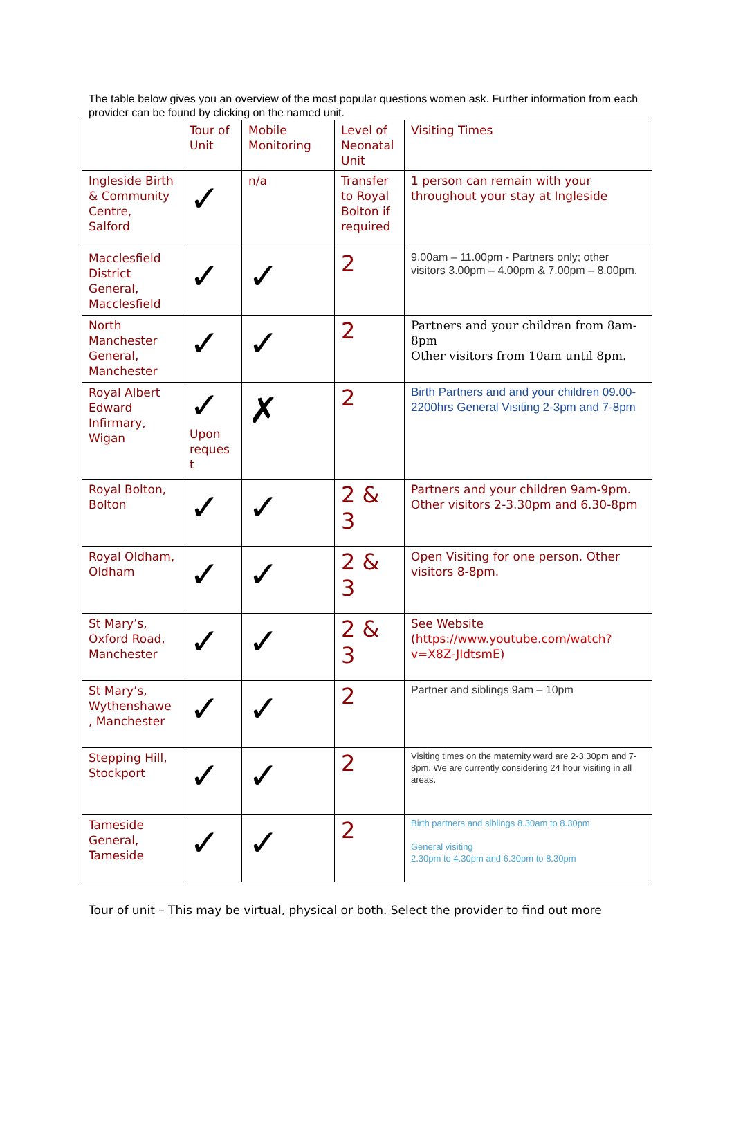The table below gives you an overview of the most popular questions women ask. Further information from each provider can be found by clicking on the named unit.
| | Tour of Unit | Mobile Monitoring | Level of Neonatal Unit | Visiting Times |
| Ingleside Birth & Community Centre, Salford | ✓ | n/a | Transfer to Royal Bolton if required | 1 person can remain with your throughout your stay at Ingleside |
| Macclesfield District General, Macclesfield | ✓ | ✓ | 2 | 9.00am – 11.00pm - Partners only; other visitors 3.00pm – 4.00pm & 7.00pm – 8.00pm. |
| North Manchester General, Manchester | ✓ | ✓ | 2 | Partners and your children from 8am-8pm Other visitors from 10am until 8pm. |
| Royal Albert Edward Infirmary, Wigan | ✓ Upon reques t | ✗ | 2 | Birth Partners and and your children 09.00-2200hrs General Visiting 2-3pm and 7-8pm |
| Royal Bolton, Bolton | ✓ | ✓ | 2 & 3 | Partners and your children 9am-9pm. Other visitors 2-3.30pm and 6.30-8pm |
| Royal Oldham, Oldham | ✓ | ✓ | 2 & 3 | Open Visiting for one person. Other visitors 8-8pm. |
| St Mary’s, Oxford Road, Manchester | ✓ | ✓ | 2 & 3 | See Website ( https://www.youtube.com/watch?v=X8Z-JIdtsmE ) |
| St Mary’s, Wythenshawe , Manchester | ✓ | ✓ | 2 | Partner and siblings 9am – 10pm |
| Stepping Hill, Stockport | ✓ | ✓ | 2 | Visiting times on the maternity ward are 2-3.30pm and 7-8pm. We are currently considering 24 hour visiting in all areas. |
| Tameside General, Tameside | ✓ | ✓ | 2 | Birth partners and siblings 8.30am to 8.30pm General visiting 2.30pm to 4.30pm and 6.30pm to 8.30pm |
Tour of unit – This may be virtual, physical or both. Select the provider to find out more